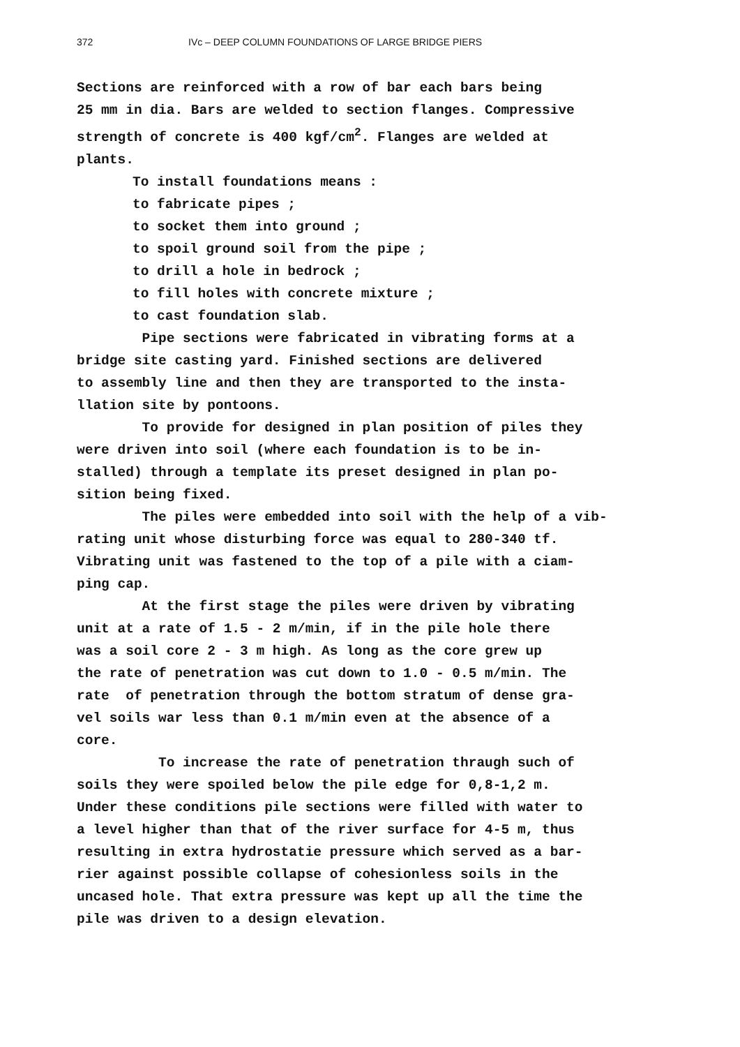372 IVc – DEEP COLUMN FOUNDATIONS OF LARGE BRIDGE PIERS
Sections are reinforced with a row of bar each bars being 25 mm in dia. Bars are welded to section flanges. Compressive strength of concrete is 400 kgf/cm<sup>2</sup>. Flanges are welded at plants.
To install foundations means : to fabricate pipes ; to socket them into ground ; to spoil ground soil from the pipe ; to drill a hole in bedrock ; to fill holes with concrete mixture ; to cast foundation slab.
Pipe sections were fabricated in vibrating forms at a bridge site casting yard. Finished sections are delivered to assembly line and then they are transported to the insta- llation site by pontoons. To provide for designed in plan position of piles they were driven into soil (where each foundation is to be in- stalled) through a template its preset designed in plan po- sition being fixed. The piles were embedded into soil with the help of a vib- rating unit whose disturbing force was equal to 280-340 tf. Vibrating unit was fastened to the top of a pile with a ciam- ping cap. At the first stage the piles were driven by vibrating unit at a rate of 1.5 - 2 m/min, if in the pile hole there was a soil core 2 - 3 m high. As long as the core grew up the rate of penetration was cut down to 1.0 - 0.5 m/min. The rate of penetration through the bottom stratum of dense gra- vel soils war less than 0.1 m/min even at the absence of a core. To increase the rate of penetration thraugh such of soils they were spoiled below the pile edge for 0,8-1,2 m. Under these conditions pile sections were filled with water to a level higher than that of the river surface for 4-5 m, thus resulting in extra hydrostatie pressure which served as a bar- rier against possible collapse of cohesionless soils in the uncased hole. That extra pressure was kept up all the time the pile was driven to a design elevation.